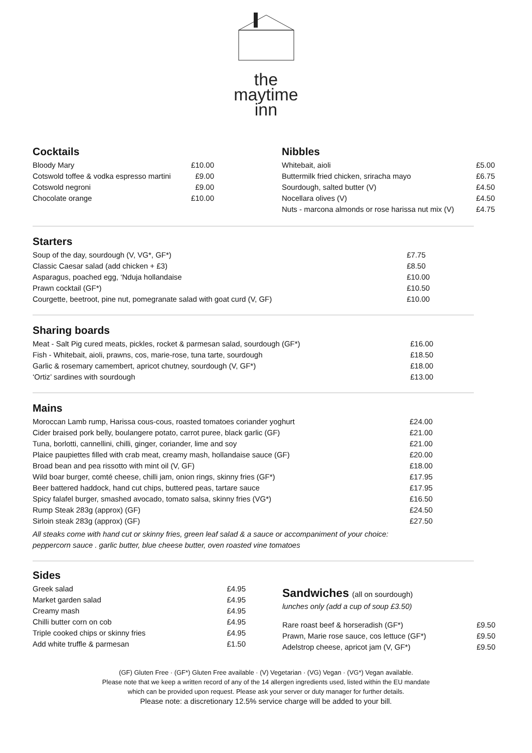the
maytime
inn
Cocktails
| Bloody Mary | £10.00 |
| Cotswold toffee & vodka espresso martini | £9.00 |
| Cotswold negroni | £9.00 |
| Chocolate orange | £10.00 |
Nibbles
| Whitebait, aioli | £5.00 |
| Buttermilk fried chicken, sriracha mayo | £6.75 |
| Sourdough, salted butter (V) | £4.50 |
| Nocellara olives (V) | £4.50 |
| Nuts - marcona almonds or rose harissa nut mix (V) | £4.75 |
Starters
| Soup of the day, sourdough (V, VG*, GF*) | £7.75 |
| Classic Caesar salad (add chicken + £3) | £8.50 |
| Asparagus, poached egg, ‘Nduja hollandaise | £10.00 |
| Prawn cocktail (GF*) | £10.50 |
| Courgette, beetroot, pine nut, pomegranate salad with goat curd (V, GF) | £10.00 |
Sharing boards
| Meat - Salt Pig cured meats, pickles, rocket & parmesan salad, sourdough (GF*) | £16.00 |
| Fish - Whitebait, aioli, prawns, cos, marie-rose, tuna tarte, sourdough | £18.50 |
| Garlic & rosemary camembert, apricot chutney, sourdough (V, GF*) | £18.00 |
| ‘Ortiz’ sardines with sourdough | £13.00 |
Mains
| Moroccan Lamb rump, Harissa cous-cous, roasted tomatoes coriander yoghurt | £24.00 |
| Cider braised pork belly, boulangere potato, carrot puree, black garlic (GF) | £21.00 |
| Tuna, borlotti, cannellini, chilli, ginger, coriander, lime and soy | £21.00 |
| Plaice paupiettes filled with crab meat, creamy mash, hollandaise sauce (GF) | £20.00 |
| Broad bean and pea rissotto with mint oil (V, GF) | £18.00 |
| Wild boar burger, comté cheese, chilli jam, onion rings, skinny fries (GF*) | £17.95 |
| Beer battered haddock, hand cut chips, buttered peas, tartare sauce | £17.95 |
| Spicy falafel burger, smashed avocado, tomato salsa, skinny fries (VG*) | £16.50 |
| Rump Steak 283g (approx) (GF) | £24.50 |
| Sirloin steak 283g (approx) (GF) | £27.50 |
All steaks come with hand cut or skinny fries, green leaf salad & a sauce or accompaniment of your choice:
peppercorn sauce . garlic butter, blue cheese butter, oven roasted vine tomatoes
Sides
| Greek salad | £4.95 |
| Market garden salad | £4.95 |
| Creamy mash | £4.95 |
| Chilli butter corn on cob | £4.95 |
| Triple cooked chips or skinny fries | £4.95 |
| Add white truffle & parmesan | £1.50 |
Sandwiches (all on sourdough)
lunches only (add a cup of soup £3.50)
| Rare roast beef & horseradish (GF*) | £9.50 |
| Prawn, Marie rose sauce, cos lettuce (GF*) | £9.50 |
| Adelstrop cheese, apricot jam (V, GF*) | £9.50 |
(GF) Gluten Free · (GF*) Gluten Free available · (V) Vegetarian · (VG) Vegan · (VG*) Vegan available.
Please note that we keep a written record of any of the 14 allergen ingredients used, listed within the EU mandate
which can be provided upon request. Please ask your server or duty manager for further details.
Please note: a discretionary 12.5% service charge will be added to your bill.